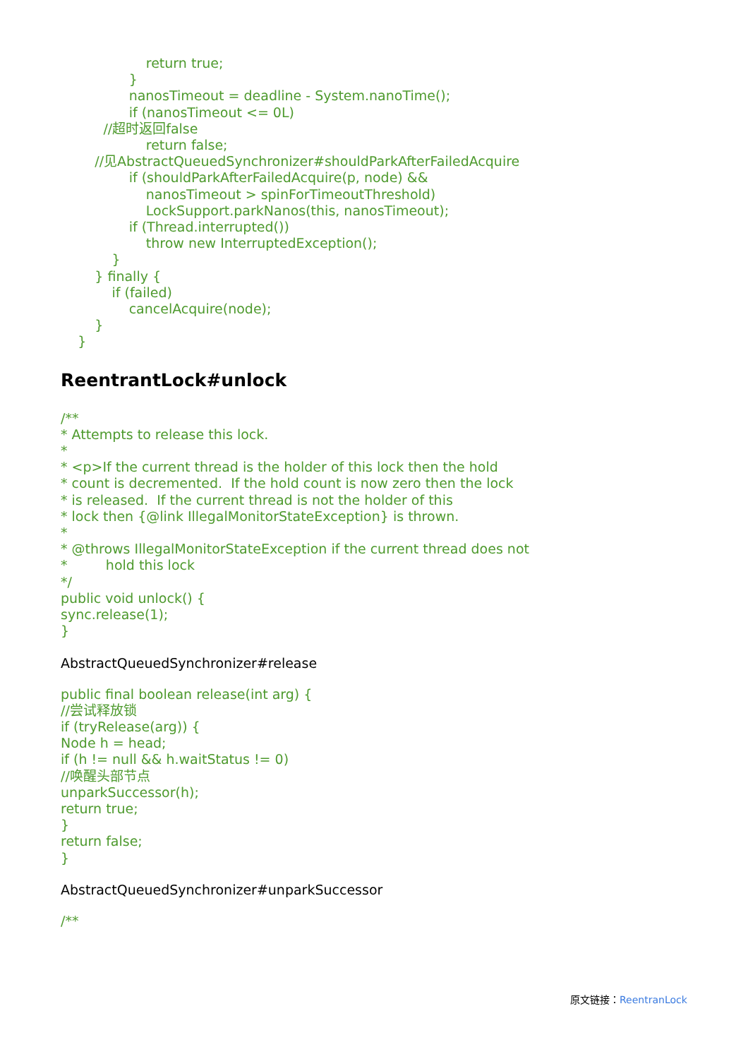return true;
                }
                nanosTimeout = deadline - System.nanoTime();
                if (nanosTimeout <= 0L)
          //超时返回false
                    return false;
        //见AbstractQueuedSynchronizer#shouldParkAfterFailedAcquire
                if (shouldParkAfterFailedAcquire(p, node) &&
                    nanosTimeout > spinForTimeoutThreshold)
                    LockSupport.parkNanos(this, nanosTimeout);
                if (Thread.interrupted())
                    throw new InterruptedException();
            }
        } finally {
            if (failed)
                cancelAcquire(node);
        }
    }
ReentrantLock#unlock
/**
* Attempts to release this lock.
*
* <p>If the current thread is the holder of this lock then the hold
* count is decremented.  If the hold count is now zero then the lock
* is released.  If the current thread is not the holder of this
* lock then {@link IllegalMonitorStateException} is thrown.
*
* @throws IllegalMonitorStateException if the current thread does not
*         hold this lock
*/
public void unlock() {
sync.release(1);
}
AbstractQueuedSynchronizer#release
public final boolean release(int arg) {
//尝试释放锁
if (tryRelease(arg)) {
Node h = head;
if (h != null && h.waitStatus != 0)
//唤醒头部节点
unparkSuccessor(h);
return true;
}
return false;
}
AbstractQueuedSynchronizer#unparkSuccessor
/**
原文链接：ReentranLock